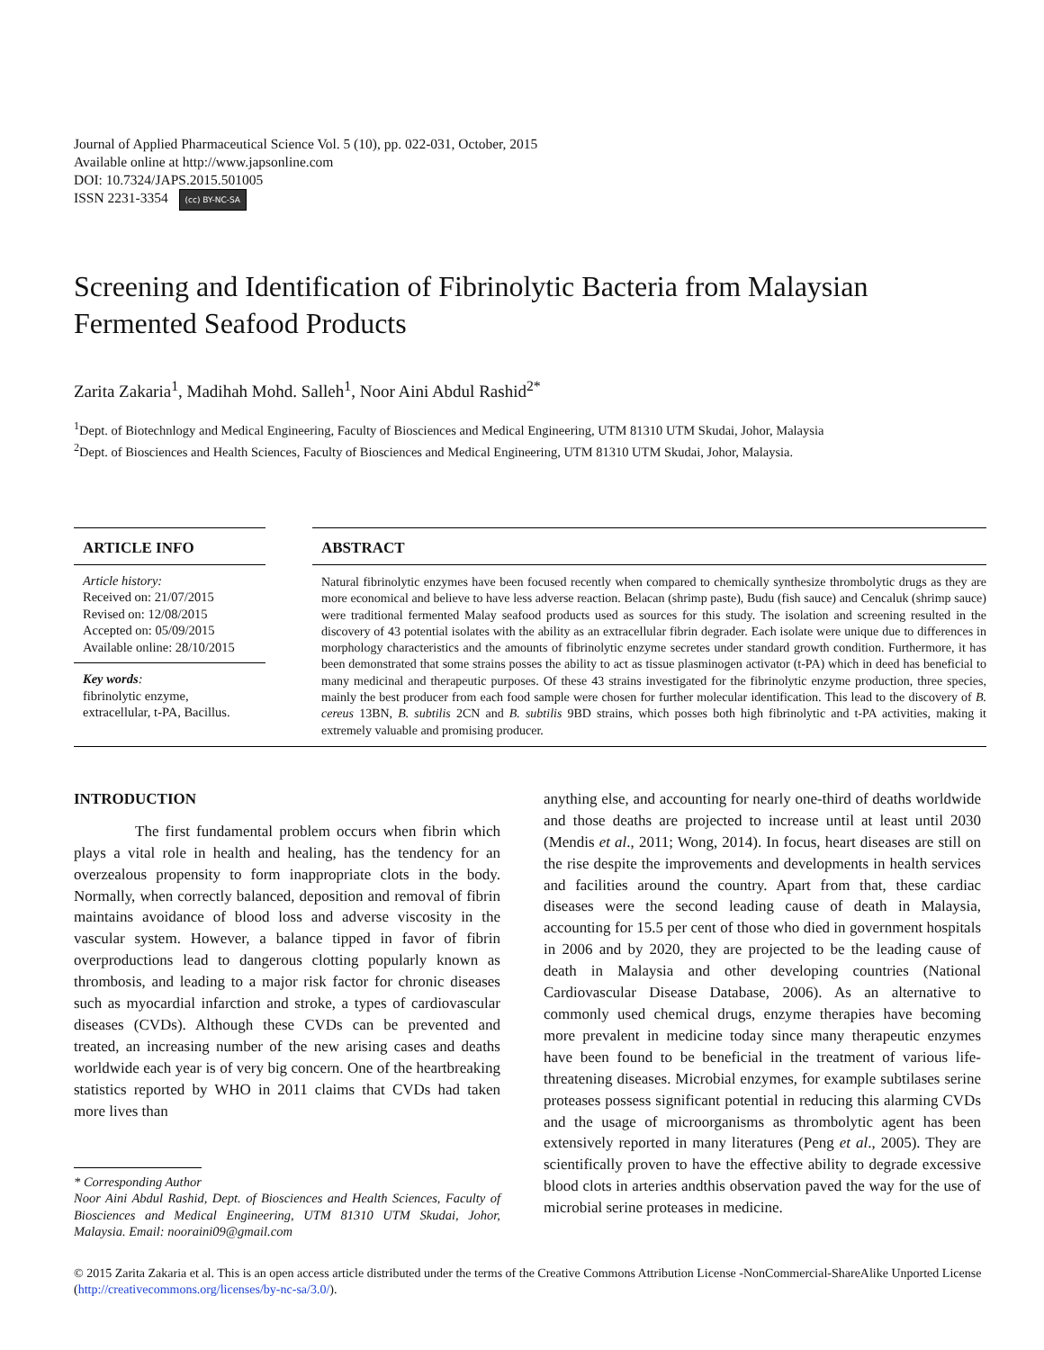Journal of Applied Pharmaceutical Science Vol. 5 (10), pp. 022-031, October, 2015
Available online at http://www.japsonline.com
DOI: 10.7324/JAPS.2015.501005
ISSN 2231-3354 (cc) BY-NC-SA
Screening and Identification of Fibrinolytic Bacteria from Malaysian Fermented Seafood Products
Zarita Zakaria<sup>1</sup>, Madihah Mohd. Salleh<sup>1</sup>, Noor Aini Abdul Rashid<sup>2*</sup>
<sup>1</sup> Dept. of Biotechnlogy and Medical Engineering, Faculty of Biosciences and Medical Engineering, UTM 81310 UTM Skudai, Johor, Malaysia
<sup>2</sup> Dept. of Biosciences and Health Sciences, Faculty of Biosciences and Medical Engineering, UTM 81310 UTM Skudai, Johor, Malaysia.
ARTICLE INFO
Article history:
Received on: 21/07/2015
Revised on: 12/08/2015
Accepted on: 05/09/2015
Available online: 28/10/2015
Key words:
fibrinolytic enzyme, extracellular, t-PA, Bacillus.
ABSTRACT
Natural fibrinolytic enzymes have been focused recently when compared to chemically synthesize thrombolytic drugs as they are more economical and believe to have less adverse reaction. Belacan (shrimp paste), Budu (fish sauce) and Cencaluk (shrimp sauce) were traditional fermented Malay seafood products used as sources for this study. The isolation and screening resulted in the discovery of 43 potential isolates with the ability as an extracellular fibrin degrader. Each isolate were unique due to differences in morphology characteristics and the amounts of fibrinolytic enzyme secretes under standard growth condition. Furthermore, it has been demonstrated that some strains posses the ability to act as tissue plasminogen activator (t-PA) which in deed has beneficial to many medicinal and therapeutic purposes. Of these 43 strains investigated for the fibrinolytic enzyme production, three species, mainly the best producer from each food sample were chosen for further molecular identification. This lead to the discovery of B. cereus 13BN, B. subtilis 2CN and B. subtilis 9BD strains, which posses both high fibrinolytic and t-PA activities, making it extremely valuable and promising producer.
INTRODUCTION
The first fundamental problem occurs when fibrin which plays a vital role in health and healing, has the tendency for an overzealous propensity to form inappropriate clots in the body. Normally, when correctly balanced, deposition and removal of fibrin maintains avoidance of blood loss and adverse viscosity in the vascular system. However, a balance tipped in favor of fibrin overproductions lead to dangerous clotting popularly known as thrombosis, and leading to a major risk factor for chronic diseases such as myocardial infarction and stroke, a types of cardiovascular diseases (CVDs). Although these CVDs can be prevented and treated, an increasing number of the new arising cases and deaths worldwide each year is of very big concern. One of the heartbreaking statistics reported by WHO in 2011 claims that CVDs had taken more lives than
* Corresponding Author
Noor Aini Abdul Rashid, Dept. of Biosciences and Health Sciences, Faculty of Biosciences and Medical Engineering, UTM 81310 UTM Skudai, Johor, Malaysia. Email: nooraini09@gmail.com
anything else, and accounting for nearly one-third of deaths worldwide and those deaths are projected to increase until at least until 2030 (Mendis et al., 2011; Wong, 2014). In focus, heart diseases are still on the rise despite the improvements and developments in health services and facilities around the country. Apart from that, these cardiac diseases were the second leading cause of death in Malaysia, accounting for 15.5 per cent of those who died in government hospitals in 2006 and by 2020, they are projected to be the leading cause of death in Malaysia and other developing countries (National Cardiovascular Disease Database, 2006). As an alternative to commonly used chemical drugs, enzyme therapies have becoming more prevalent in medicine today since many therapeutic enzymes have been found to be beneficial in the treatment of various life-threatening diseases. Microbial enzymes, for example subtilases serine proteases possess significant potential in reducing this alarming CVDs and the usage of microorganisms as thrombolytic agent has been extensively reported in many literatures (Peng et al., 2005). They are scientifically proven to have the effective ability to degrade excessive blood clots in arteries andthis observation paved the way for the use of microbial serine proteases in medicine.
© 2015 Zarita Zakaria et al. This is an open access article distributed under the terms of the Creative Commons Attribution License -NonCommercial-ShareAlike Unported License (http://creativecommons.org/licenses/by-nc-sa/3.0/).